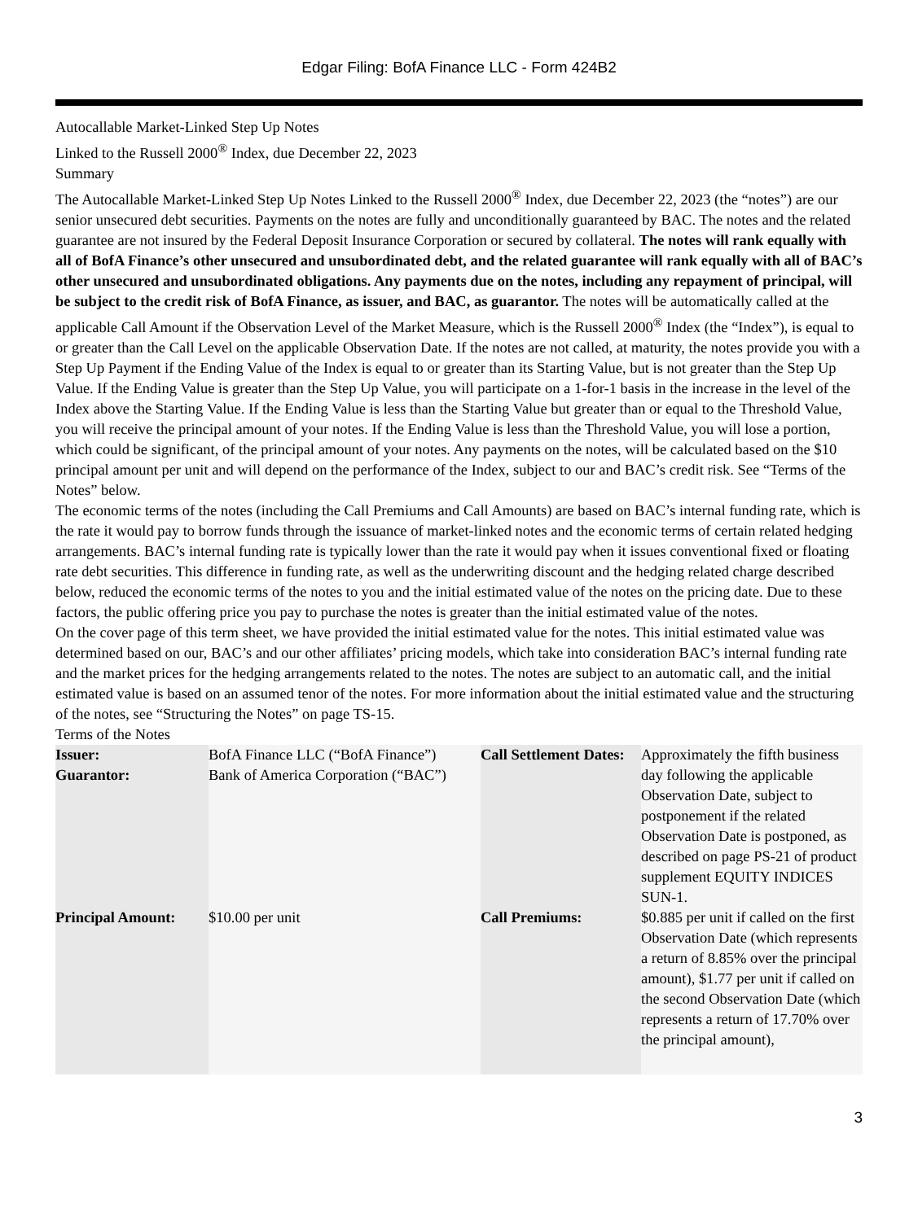Edgar Filing: BofA Finance LLC - Form 424B2
Autocallable Market-Linked Step Up Notes
Linked to the Russell 2000<sup>®</sup> Index, due December 22, 2023
Summary
The Autocallable Market-Linked Step Up Notes Linked to the Russell 2000<sup>®</sup> Index, due December 22, 2023 (the “notes”) are our senior unsecured debt securities. Payments on the notes are fully and unconditionally guaranteed by BAC. The notes and the related guarantee are not insured by the Federal Deposit Insurance Corporation or secured by collateral. The notes will rank equally with all of BofA Finance’s other unsecured and unsubordinated debt, and the related guarantee will rank equally with all of BAC’s other unsecured and unsubordinated obligations. Any payments due on the notes, including any repayment of principal, will be subject to the credit risk of BofA Finance, as issuer, and BAC, as guarantor. The notes will be automatically called at the applicable Call Amount if the Observation Level of the Market Measure, which is the Russell 2000<sup>®</sup> Index (the “Index”), is equal to or greater than the Call Level on the applicable Observation Date. If the notes are not called, at maturity, the notes provide you with a Step Up Payment if the Ending Value of the Index is equal to or greater than its Starting Value, but is not greater than the Step Up Value. If the Ending Value is greater than the Step Up Value, you will participate on a 1-for-1 basis in the increase in the level of the Index above the Starting Value. If the Ending Value is less than the Starting Value but greater than or equal to the Threshold Value, you will receive the principal amount of your notes. If the Ending Value is less than the Threshold Value, you will lose a portion, which could be significant, of the principal amount of your notes. Any payments on the notes, will be calculated based on the $10 principal amount per unit and will depend on the performance of the Index, subject to our and BAC’s credit risk. See “Terms of the Notes” below.
The economic terms of the notes (including the Call Premiums and Call Amounts) are based on BAC’s internal funding rate, which is the rate it would pay to borrow funds through the issuance of market-linked notes and the economic terms of certain related hedging arrangements. BAC’s internal funding rate is typically lower than the rate it would pay when it issues conventional fixed or floating rate debt securities. This difference in funding rate, as well as the underwriting discount and the hedging related charge described below, reduced the economic terms of the notes to you and the initial estimated value of the notes on the pricing date. Due to these factors, the public offering price you pay to purchase the notes is greater than the initial estimated value of the notes.
On the cover page of this term sheet, we have provided the initial estimated value for the notes. This initial estimated value was determined based on our, BAC’s and our other affiliates’ pricing models, which take into consideration BAC’s internal funding rate and the market prices for the hedging arrangements related to the notes. The notes are subject to an automatic call, and the initial estimated value is based on an assumed tenor of the notes. For more information about the initial estimated value and the structuring of the notes, see “Structuring the Notes” on page TS-15.
Terms of the Notes
| Issuer: Guarantor: | BofA Finance LLC (“BofA Finance”) Bank of America Corporation (“BAC”) | Call Settlement Dates: | Approximately the fifth business day following the applicable Observation Date, subject to postponement if the related Observation Date is postponed, as described on page PS-21 of product supplement EQUITY INDICES SUN-1. |
| Principal Amount: | $10.00 per unit | Call Premiums: | $0.885 per unit if called on the first Observation Date (which represents a return of 8.85% over the principal amount), $1.77 per unit if called on the second Observation Date (which represents a return of 17.70% over the principal amount), |
3